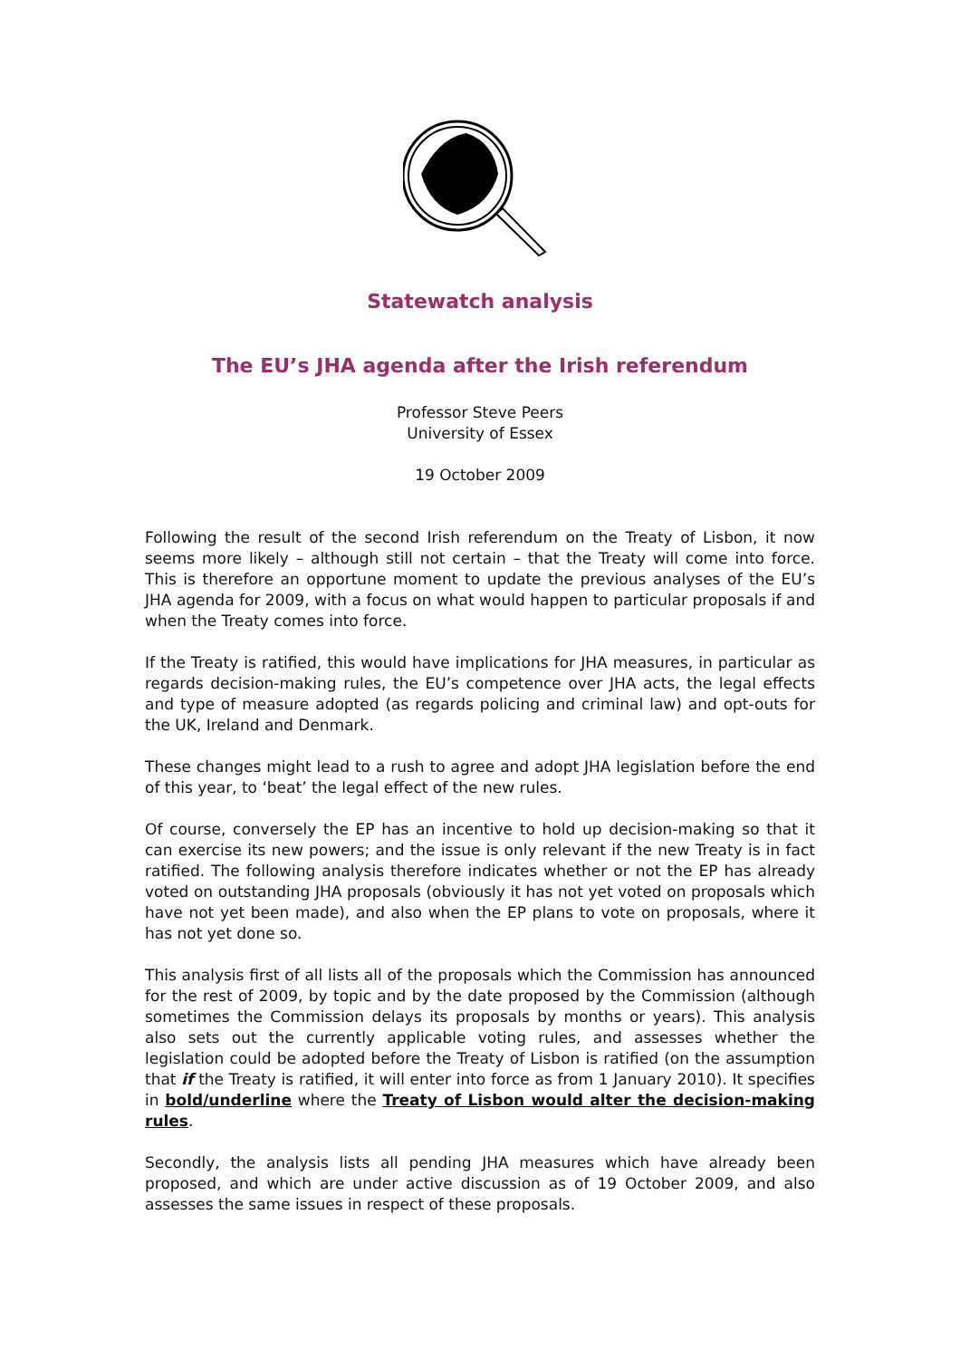Statewatch analysis
The EU’s JHA agenda after the Irish referendum
Professor Steve Peers
University of Essex
19 October 2009
Following the result of the second Irish referendum on the Treaty of Lisbon, it now seems more likely – although still not certain – that the Treaty will come into force. This is therefore an opportune moment to update the previous analyses of the EU’s JHA agenda for 2009, with a focus on what would happen to particular proposals if and when the Treaty comes into force.
If the Treaty is ratified, this would have implications for JHA measures, in particular as regards decision-making rules, the EU’s competence over JHA acts, the legal effects and type of measure adopted (as regards policing and criminal law) and opt-outs for the UK, Ireland and Denmark.
These changes might lead to a rush to agree and adopt JHA legislation before the end of this year, to ‘beat’ the legal effect of the new rules.
Of course, conversely the EP has an incentive to hold up decision-making so that it can exercise its new powers; and the issue is only relevant if the new Treaty is in fact ratified. The following analysis therefore indicates whether or not the EP has already voted on outstanding JHA proposals (obviously it has not yet voted on proposals which have not yet been made), and also when the EP plans to vote on proposals, where it has not yet done so.
This analysis first of all lists all of the proposals which the Commission has announced for the rest of 2009, by topic and by the date proposed by the Commission (although sometimes the Commission delays its proposals by months or years). This analysis also sets out the currently applicable voting rules, and assesses whether the legislation could be adopted before the Treaty of Lisbon is ratified (on the assumption that if the Treaty is ratified, it will enter into force as from 1 January 2010). It specifies in bold/underline where the Treaty of Lisbon would alter the decision-making rules.
Secondly, the analysis lists all pending JHA measures which have already been proposed, and which are under active discussion as of 19 October 2009, and also assesses the same issues in respect of these proposals.